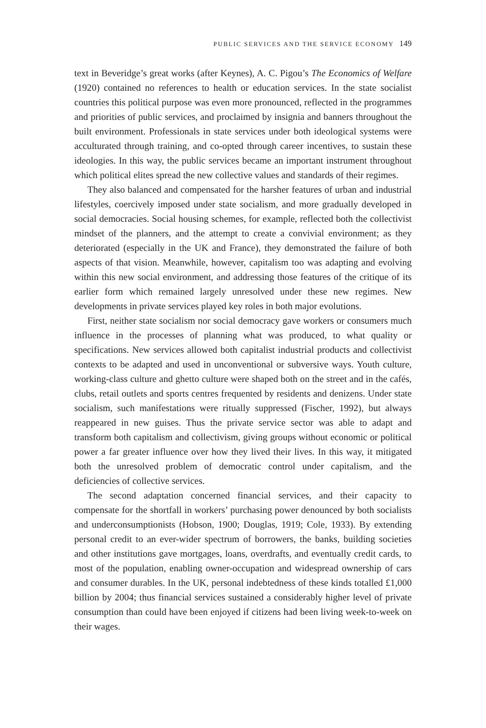PUBLIC SERVICES AND THE SERVICE ECONOMY 149
text in Beveridge’s great works (after Keynes), A. C. Pigou’s The Economics of Welfare (1920) contained no references to health or education services. In the state socialist countries this political purpose was even more pronounced, reflected in the programmes and priorities of public services, and proclaimed by insignia and banners throughout the built environment. Professionals in state services under both ideological systems were acculturated through training, and co-opted through career incentives, to sustain these ideologies. In this way, the public services became an important instrument throughout which political elites spread the new collective values and standards of their regimes.
They also balanced and compensated for the harsher features of urban and industrial lifestyles, coercively imposed under state socialism, and more gradually developed in social democracies. Social housing schemes, for example, reflected both the collectivist mindset of the planners, and the attempt to create a convivial environment; as they deteriorated (especially in the UK and France), they demonstrated the failure of both aspects of that vision. Meanwhile, however, capitalism too was adapting and evolving within this new social environment, and addressing those features of the critique of its earlier form which remained largely unresolved under these new regimes. New developments in private services played key roles in both major evolutions.
First, neither state socialism nor social democracy gave workers or consumers much influence in the processes of planning what was produced, to what quality or specifications. New services allowed both capitalist industrial products and collectivist contexts to be adapted and used in unconventional or subversive ways. Youth culture, working-class culture and ghetto culture were shaped both on the street and in the cafés, clubs, retail outlets and sports centres frequented by residents and denizens. Under state socialism, such manifestations were ritually suppressed (Fischer, 1992), but always reappeared in new guises. Thus the private service sector was able to adapt and transform both capitalism and collectivism, giving groups without economic or political power a far greater influence over how they lived their lives. In this way, it mitigated both the unresolved problem of democratic control under capitalism, and the deficiencies of collective services.
The second adaptation concerned financial services, and their capacity to compensate for the shortfall in workers’ purchasing power denounced by both socialists and underconsumptionists (Hobson, 1900; Douglas, 1919; Cole, 1933). By extending personal credit to an ever-wider spectrum of borrowers, the banks, building societies and other institutions gave mortgages, loans, overdrafts, and eventually credit cards, to most of the population, enabling owner-occupation and widespread ownership of cars and consumer durables. In the UK, personal indebtedness of these kinds totalled £1,000 billion by 2004; thus financial services sustained a considerably higher level of private consumption than could have been enjoyed if citizens had been living week-to-week on their wages.